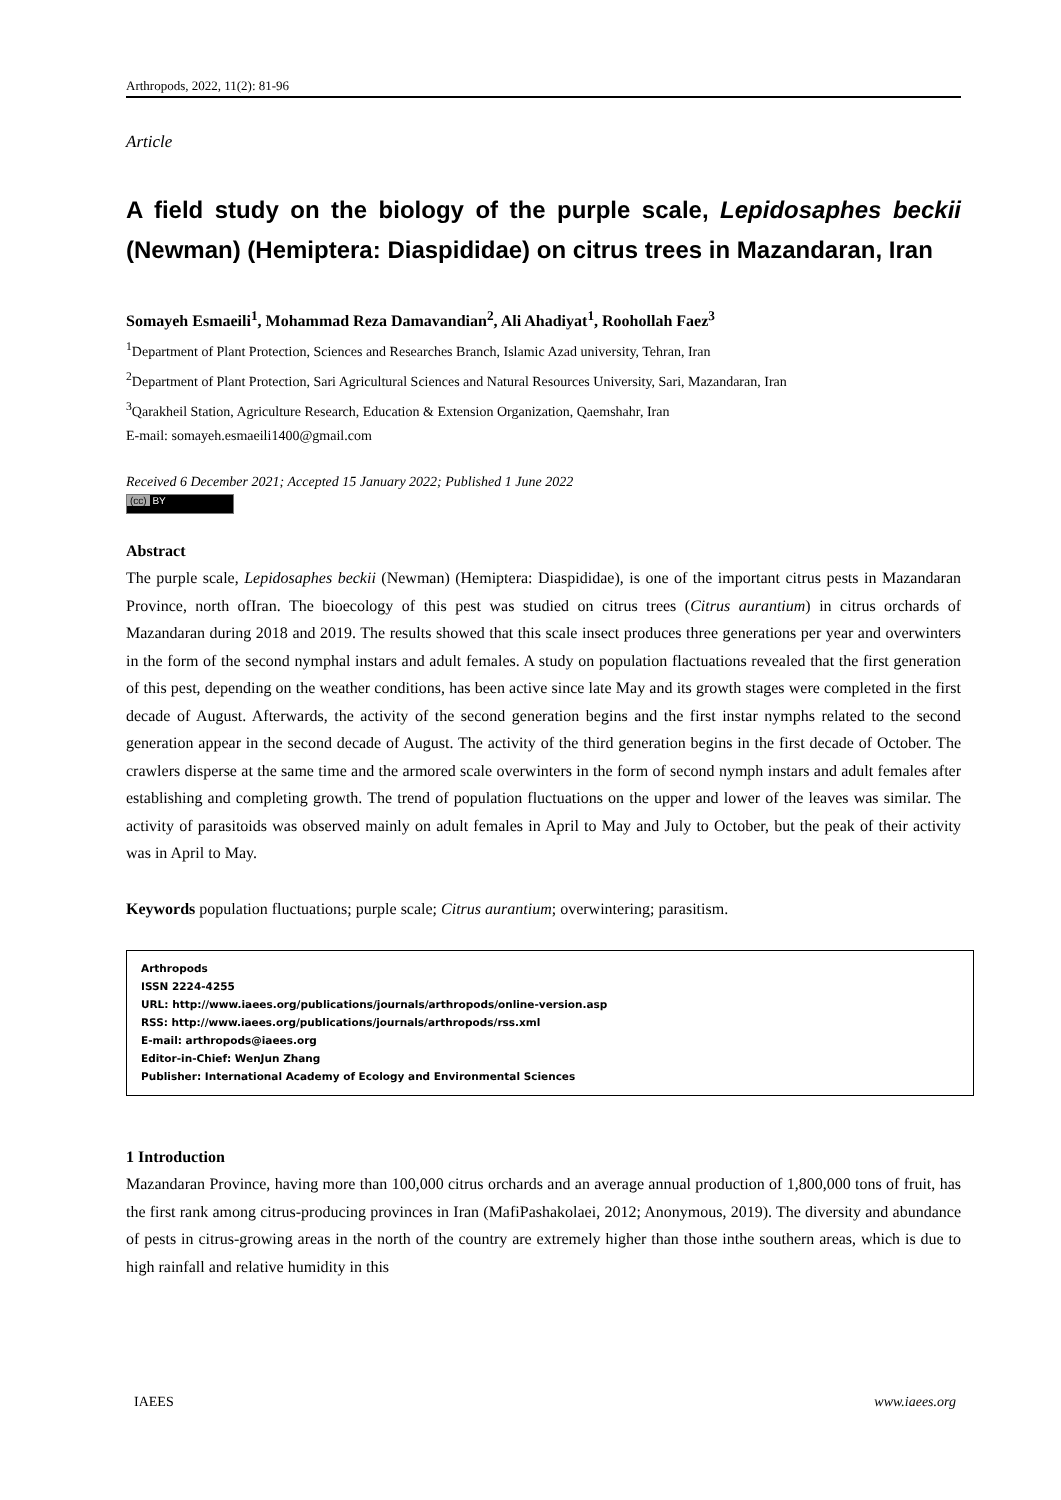Arthropods, 2022, 11(2): 81-96
Article
A field study on the biology of the purple scale, Lepidosaphes beckii (Newman) (Hemiptera: Diaspididae) on citrus trees in Mazandaran, Iran
Somayeh Esmaeili<sup>1</sup>, Mohammad Reza Damavandian<sup>2</sup>, Ali Ahadiyat<sup>1</sup>, Roohollah Faez<sup>3</sup>
<sup>1</sup> Department of Plant Protection, Sciences and Researches Branch, Islamic Azad university, Tehran, Iran
<sup>2</sup> Department of Plant Protection, Sari Agricultural Sciences and Natural Resources University, Sari, Mazandaran, Iran
<sup>3</sup> Qarakheil Station, Agriculture Research, Education & Extension Organization, Qaemshahr, Iran
E-mail: somayeh.esmaeili1400@gmail.com
Received 6 December 2021; Accepted 15 January 2022; Published 1 June 2022
(cc) BY
Abstract
The purple scale, Lepidosaphes beckii (Newman) (Hemiptera: Diaspididae), is one of the important citrus pests in Mazandaran Province, north ofIran. The bioecology of this pest was studied on citrus trees (Citrus aurantium) in citrus orchards of Mazandaran during 2018 and 2019. The results showed that this scale insect produces three generations per year and overwinters in the form of the second nymphal instars and adult females. A study on population flactuations revealed that the first generation of this pest, depending on the weather conditions, has been active since late May and its growth stages were completed in the first decade of August. Afterwards, the activity of the second generation begins and the first instar nymphs related to the second generation appear in the second decade of August. The activity of the third generation begins in the first decade of October. The crawlers disperse at the same time and the armored scale overwinters in the form of second nymph instars and adult females after establishing and completing growth. The trend of population fluctuations on the upper and lower of the leaves was similar. The activity of parasitoids was observed mainly on adult females in April to May and July to October, but the peak of their activity was in April to May.
Keywords population fluctuations; purple scale; Citrus aurantium; overwintering; parasitism.
Arthropods
ISSN 2224-4255
URL: http://www.iaees.org/publications/journals/arthropods/online-version.asp
RSS: http://www.iaees.org/publications/journals/arthropods/rss.xml
E-mail: arthropods@iaees.org
Editor-in-Chief: WenJun Zhang
Publisher: International Academy of Ecology and Environmental Sciences
1 Introduction
Mazandaran Province, having more than 100,000 citrus orchards and an average annual production of 1,800,000 tons of fruit, has the first rank among citrus-producing provinces in Iran (MafiPashakolaei, 2012; Anonymous, 2019). The diversity and abundance of pests in citrus-growing areas in the north of the country are extremely higher than those inthe southern areas, which is due to high rainfall and relative humidity in this
IAEES www.iaees.org